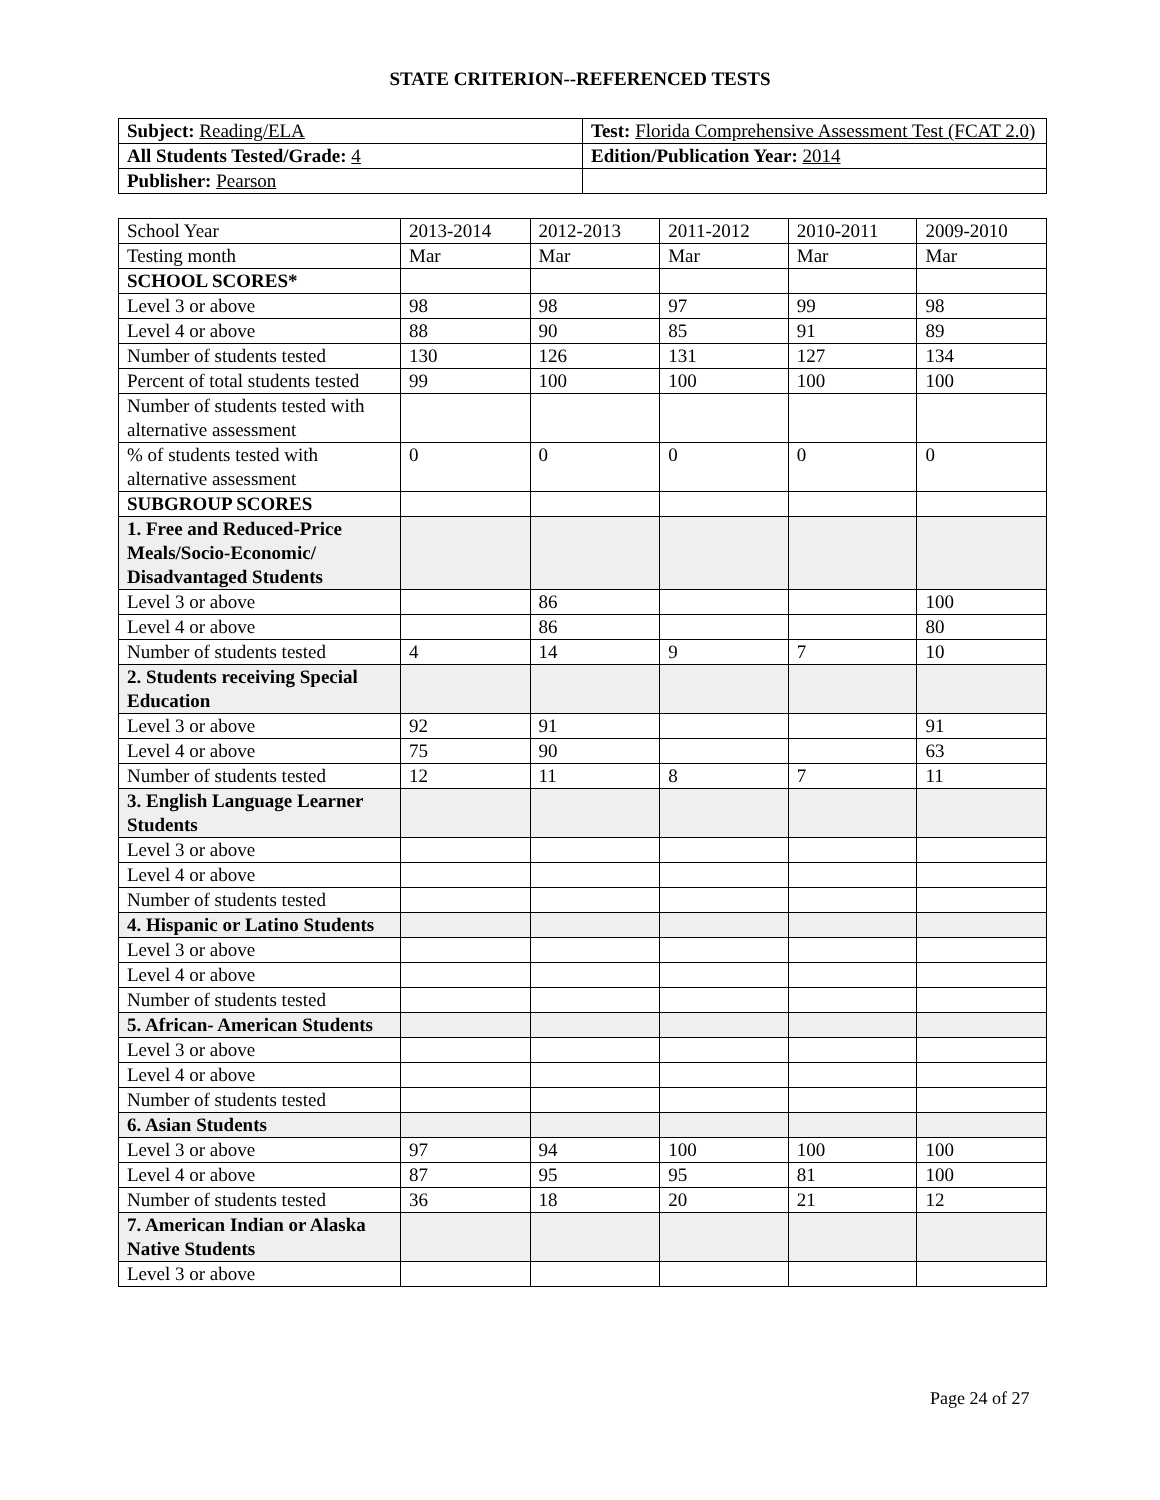STATE CRITERION--REFERENCED TESTS
| Subject: Reading/ELA | Test: Florida Comprehensive Assessment Test (FCAT 2.0) |
| All Students Tested/Grade: 4 | Edition/Publication Year: 2014 |
| Publisher: Pearson | |
| School Year | 2013-2014 | 2012-2013 | 2011-2012 | 2010-2011 | 2009-2010 |
| Testing month | Mar | Mar | Mar | Mar | Mar |
| SCHOOL SCORES* | | | | | |
| Level 3 or above | 98 | 98 | 97 | 99 | 98 |
| Level 4 or above | 88 | 90 | 85 | 91 | 89 |
| Number of students tested | 130 | 126 | 131 | 127 | 134 |
| Percent of total students tested | 99 | 100 | 100 | 100 | 100 |
| Number of students tested with alternative assessment | | | | | |
| % of students tested with alternative assessment | 0 | 0 | 0 | 0 | 0 |
| SUBGROUP SCORES | | | | | |
| 1. Free and Reduced-Price Meals/Socio-Economic/ Disadvantaged Students | | | | | |
| Level 3 or above | | 86 | | | 100 |
| Level 4 or above | | 86 | | | 80 |
| Number of students tested | 4 | 14 | 9 | 7 | 10 |
| 2. Students receiving Special Education | | | | | |
| Level 3 or above | 92 | 91 | | | 91 |
| Level 4 or above | 75 | 90 | | | 63 |
| Number of students tested | 12 | 11 | 8 | 7 | 11 |
| 3. English Language Learner Students | | | | | |
| Level 3 or above | | | | | |
| Level 4 or above | | | | | |
| Number of students tested | | | | | |
| 4. Hispanic or Latino Students | | | | | |
| Level 3 or above | | | | | |
| Level 4 or above | | | | | |
| Number of students tested | | | | | |
| 5. African- American Students | | | | | |
| Level 3 or above | | | | | |
| Level 4 or above | | | | | |
| Number of students tested | | | | | |
| 6. Asian Students | | | | | |
| Level 3 or above | 97 | 94 | 100 | 100 | 100 |
| Level 4 or above | 87 | 95 | 95 | 81 | 100 |
| Number of students tested | 36 | 18 | 20 | 21 | 12 |
| 7. American Indian or Alaska Native Students | | | | | |
| Level 3 or above | | | | | |
Page 24 of 27